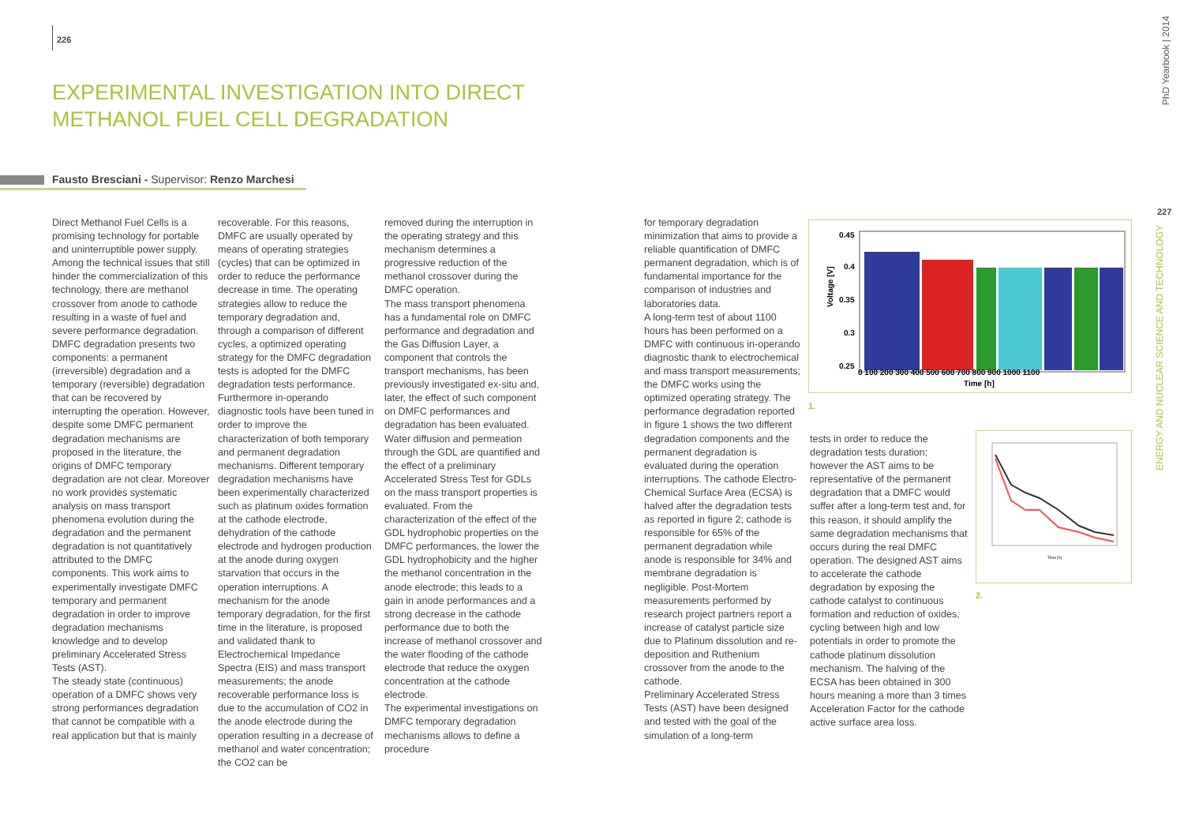226
EXPERIMENTAL INVESTIGATION INTO DIRECT METHANOL FUEL CELL DEGRADATION
Fausto Bresciani - Supervisor: Renzo Marchesi
Direct Methanol Fuel Cells is a promising technology for portable and uninterruptible power supply. Among the technical issues that still hinder the commercialization of this technology, there are methanol crossover from anode to cathode resulting in a waste of fuel and severe performance degradation. DMFC degradation presents two components: a permanent (irreversible) degradation and a temporary (reversible) degradation that can be recovered by interrupting the operation. However, despite some DMFC permanent degradation mechanisms are proposed in the literature, the origins of DMFC temporary degradation are not clear. Moreover no work provides systematic analysis on mass transport phenomena evolution during the degradation and the permanent degradation is not quantitatively attributed to the DMFC components. This work aims to experimentally investigate DMFC temporary and permanent degradation in order to improve degradation mechanisms knowledge and to develop preliminary Accelerated Stress Tests (AST).
The steady state (continuous) operation of a DMFC shows very strong performances degradation that cannot be compatible with a real application but that is mainly
recoverable. For this reasons, DMFC are usually operated by means of operating strategies (cycles) that can be optimized in order to reduce the performance decrease in time. The operating strategies allow to reduce the temporary degradation and, through a comparison of different cycles, a optimized operating strategy for the DMFC degradation tests is adopted for the DMFC degradation tests performance. Furthermore in-operando diagnostic tools have been tuned in order to improve the characterization of both temporary and permanent degradation mechanisms. Different temporary degradation mechanisms have been experimentally characterized such as platinum oxides formation at the cathode electrode, dehydration of the cathode electrode and hydrogen production at the anode during oxygen starvation that occurs in the operation interruptions. A mechanism for the anode temporary degradation, for the first time in the literature, is proposed and validated thank to Electrochemical Impedance Spectra (EIS) and mass transport measurements; the anode recoverable performance loss is due to the accumulation of CO2 in the anode electrode during the operation resulting in a decrease of methanol and water concentration; the CO2 can be
removed during the interruption in the operating strategy and this mechanism determines a progressive reduction of the methanol crossover during the DMFC operation.
The mass transport phenomena has a fundamental role on DMFC performance and degradation and the Gas Diffusion Layer, a component that controls the transport mechanisms, has been previously investigated ex-situ and, later, the effect of such component on DMFC performances and degradation has been evaluated. Water diffusion and permeation through the GDL are quantified and the effect of a preliminary Accelerated Stress Test for GDLs on the mass transport properties is evaluated. From the characterization of the effect of the GDL hydrophobic properties on the DMFC performances, the lower the GDL hydrophobicity and the higher the methanol concentration in the anode electrode; this leads to a gain in anode performances and a strong decrease in the cathode performance due to both the increase of methanol crossover and the water flooding of the cathode electrode that reduce the oxygen concentration at the cathode electrode.
The experimental investigations on DMFC temporary degradation mechanisms allows to define a procedure
for temporary degradation minimization that aims to provide a reliable quantification of DMFC permanent degradation, which is of fundamental importance for the comparison of industries and laboratories data.
A long-term test of about 1100 hours has been performed on a DMFC with continuous in-operando diagnostic thank to electrochemical and mass transport measurements; the DMFC works using the optimized operating strategy. The performance degradation reported in figure 1 shows the two different degradation components and the permanent degradation is evaluated during the operation interruptions. The cathode Electro-Chemical Surface Area (ECSA) is halved after the degradation tests as reported in figure 2; cathode is responsible for 65% of the permanent degradation while anode is responsible for 34% and membrane degradation is negligible. Post-Mortem measurements performed by research project partners report a increase of catalyst particle size due to Platinum dissolution and re-deposition and Ruthenium crossover from the anode to the cathode.
Preliminary Accelerated Stress Tests (AST) have been designed and tested with the goal of the simulation of a long-term
tests in order to reduce the degradation tests duration; however the AST aims to be representative of the permanent degradation that a DMFC would suffer after a long-term test and, for this reason, it should amplify the same degradation mechanisms that occurs during the real DMFC operation. The designed AST aims to accelerate the cathode degradation by exposing the cathode catalyst to continuous formation and reduction of oxides, cycling between high and low potentials in order to promote the cathode platinum dissolution mechanism. The halving of the ECSA has been obtained in 300 hours meaning a more than 3 times Acceleration Factor for the cathode active surface area loss.
0.45
0.4
0.35
0.3
0.25
Voltage [V]
0 100 200 300 400 500 600 700 800 900 1000 1100
Time [h]
1.
Time [h]
2.
PhD Yearbook | 2014
227
ENERGY AND NUCLEAR SCIENCE AND TECHNOLOGY